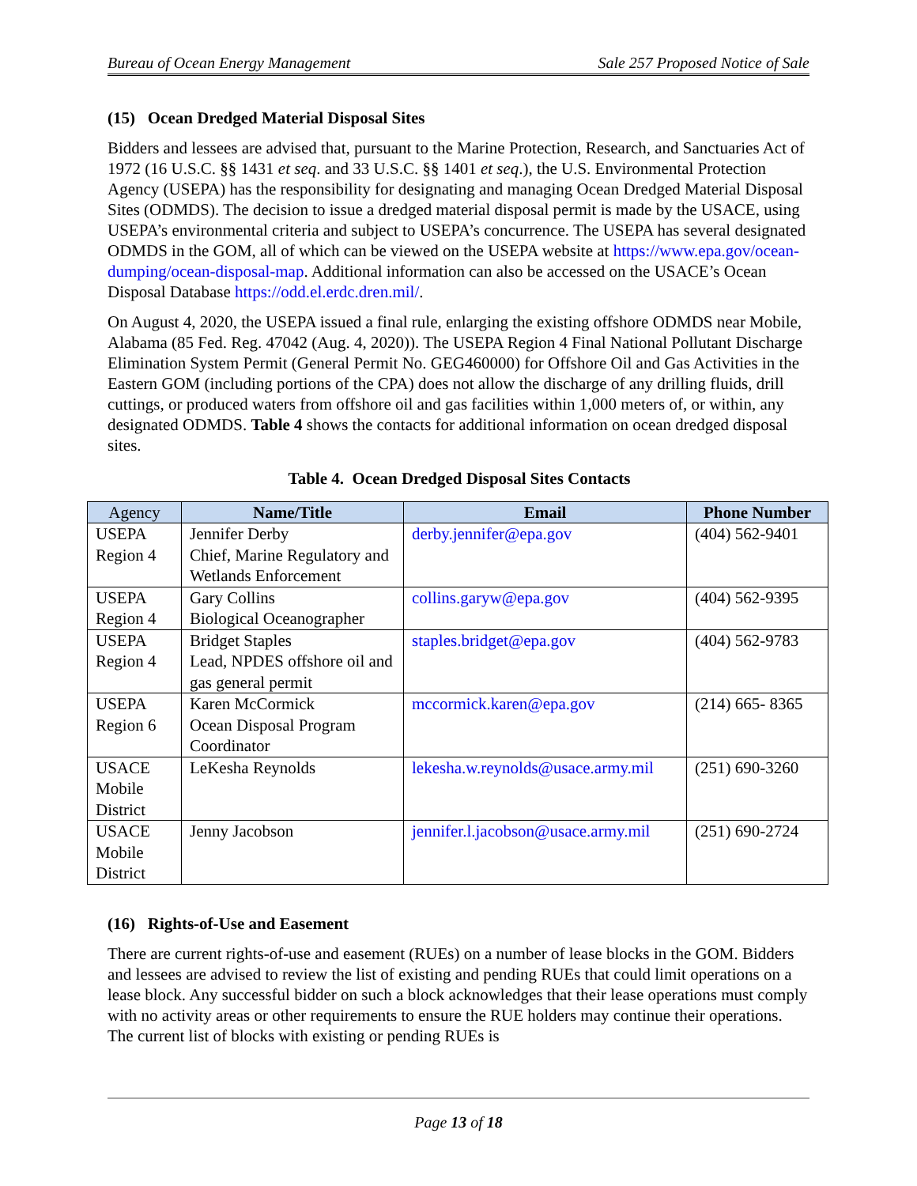Bureau of Ocean Energy Management Sale 257 Proposed Notice of Sale
(15) Ocean Dredged Material Disposal Sites
Bidders and lessees are advised that, pursuant to the Marine Protection, Research, and Sanctuaries Act of 1972 (16 U.S.C. §§ 1431 et seq. and 33 U.S.C. §§ 1401 et seq.), the U.S. Environmental Protection Agency (USEPA) has the responsibility for designating and managing Ocean Dredged Material Disposal Sites (ODMDS). The decision to issue a dredged material disposal permit is made by the USACE, using USEPA’s environmental criteria and subject to USEPA’s concurrence. The USEPA has several designated ODMDS in the GOM, all of which can be viewed on the USEPA website at https://www.epa.gov/ocean-dumping/ocean-disposal-map. Additional information can also be accessed on the USACE’s Ocean Disposal Database https://odd.el.erdc.dren.mil/.
On August 4, 2020, the USEPA issued a final rule, enlarging the existing offshore ODMDS near Mobile, Alabama (85 Fed. Reg. 47042 (Aug. 4, 2020)). The USEPA Region 4 Final National Pollutant Discharge Elimination System Permit (General Permit No. GEG460000) for Offshore Oil and Gas Activities in the Eastern GOM (including portions of the CPA) does not allow the discharge of any drilling fluids, drill cuttings, or produced waters from offshore oil and gas facilities within 1,000 meters of, or within, any designated ODMDS. Table 4 shows the contacts for additional information on ocean dredged disposal sites.
Table 4. Ocean Dredged Disposal Sites Contacts
| Agency | Name/Title | Email | Phone Number |
| --- | --- | --- | --- |
| USEPA Region 4 | Jennifer Derby Chief, Marine Regulatory and Wetlands Enforcement | derby.jennifer@epa.gov | (404) 562-9401 |
| USEPA Region 4 | Gary Collins Biological Oceanographer | collins.garyw@epa.gov | (404) 562-9395 |
| USEPA Region 4 | Bridget Staples Lead, NPDES offshore oil and gas general permit | staples.bridget@epa.gov | (404) 562-9783 |
| USEPA Region 6 | Karen McCormick Ocean Disposal Program Coordinator | mccormick.karen@epa.gov | (214) 665- 8365 |
| USACE Mobile District | LeKesha Reynolds | lekesha.w.reynolds@usace.army.mil | (251) 690-3260 |
| USACE Mobile District | Jenny Jacobson | jennifer.l.jacobson@usace.army.mil | (251) 690-2724 |
(16) Rights-of-Use and Easement
There are current rights-of-use and easement (RUEs) on a number of lease blocks in the GOM. Bidders and lessees are advised to review the list of existing and pending RUEs that could limit operations on a lease block. Any successful bidder on such a block acknowledges that their lease operations must comply with no activity areas or other requirements to ensure the RUE holders may continue their operations. The current list of blocks with existing or pending RUEs is
Page 13 of 18